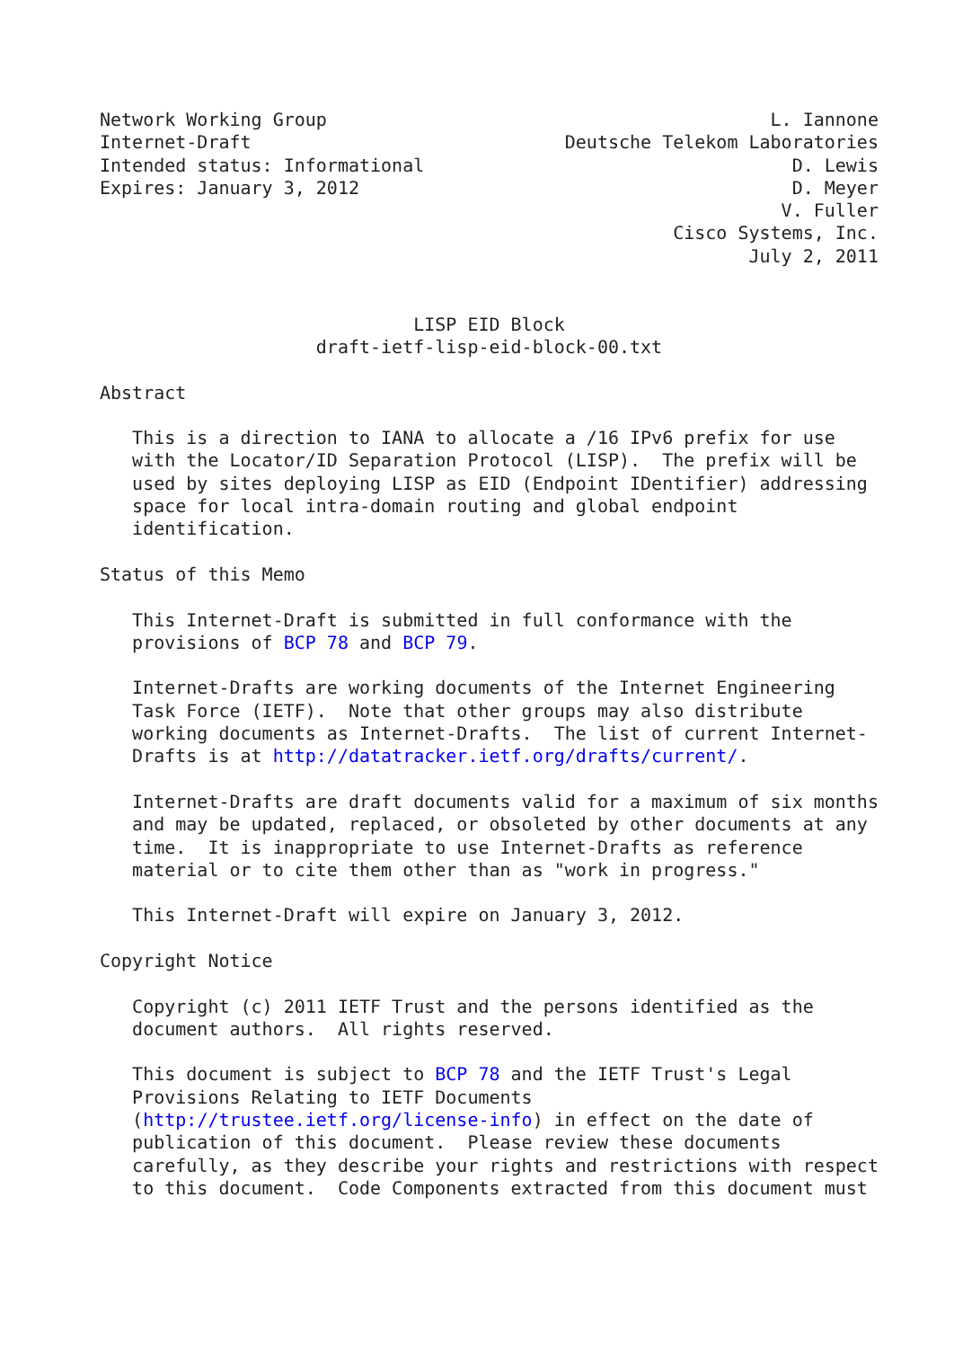Network Working Group                                         L. Iannone
Internet-Draft                             Deutsche Telekom Laboratories
Intended status: Informational                                  D. Lewis
Expires: January 3, 2012                                        D. Meyer
                                                               V. Fuller
                                                     Cisco Systems, Inc.
                                                            July 2, 2011


                             LISP EID Block
                    draft-ietf-lisp-eid-block-00.txt

Abstract

   This is a direction to IANA to allocate a /16 IPv6 prefix for use
   with the Locator/ID Separation Protocol (LISP).  The prefix will be
   used by sites deploying LISP as EID (Endpoint IDentifier) addressing
   space for local intra-domain routing and global endpoint
   identification.

Status of this Memo

   This Internet-Draft is submitted in full conformance with the
   provisions of BCP 78 and BCP 79.

   Internet-Drafts are working documents of the Internet Engineering
   Task Force (IETF).  Note that other groups may also distribute
   working documents as Internet-Drafts.  The list of current Internet-
   Drafts is at http://datatracker.ietf.org/drafts/current/.

   Internet-Drafts are draft documents valid for a maximum of six months
   and may be updated, replaced, or obsoleted by other documents at any
   time.  It is inappropriate to use Internet-Drafts as reference
   material or to cite them other than as "work in progress."

   This Internet-Draft will expire on January 3, 2012.

Copyright Notice

   Copyright (c) 2011 IETF Trust and the persons identified as the
   document authors.  All rights reserved.

   This document is subject to BCP 78 and the IETF Trust's Legal
   Provisions Relating to IETF Documents
   (http://trustee.ietf.org/license-info) in effect on the date of
   publication of this document.  Please review these documents
   carefully, as they describe your rights and restrictions with respect
   to this document.  Code Components extracted from this document must